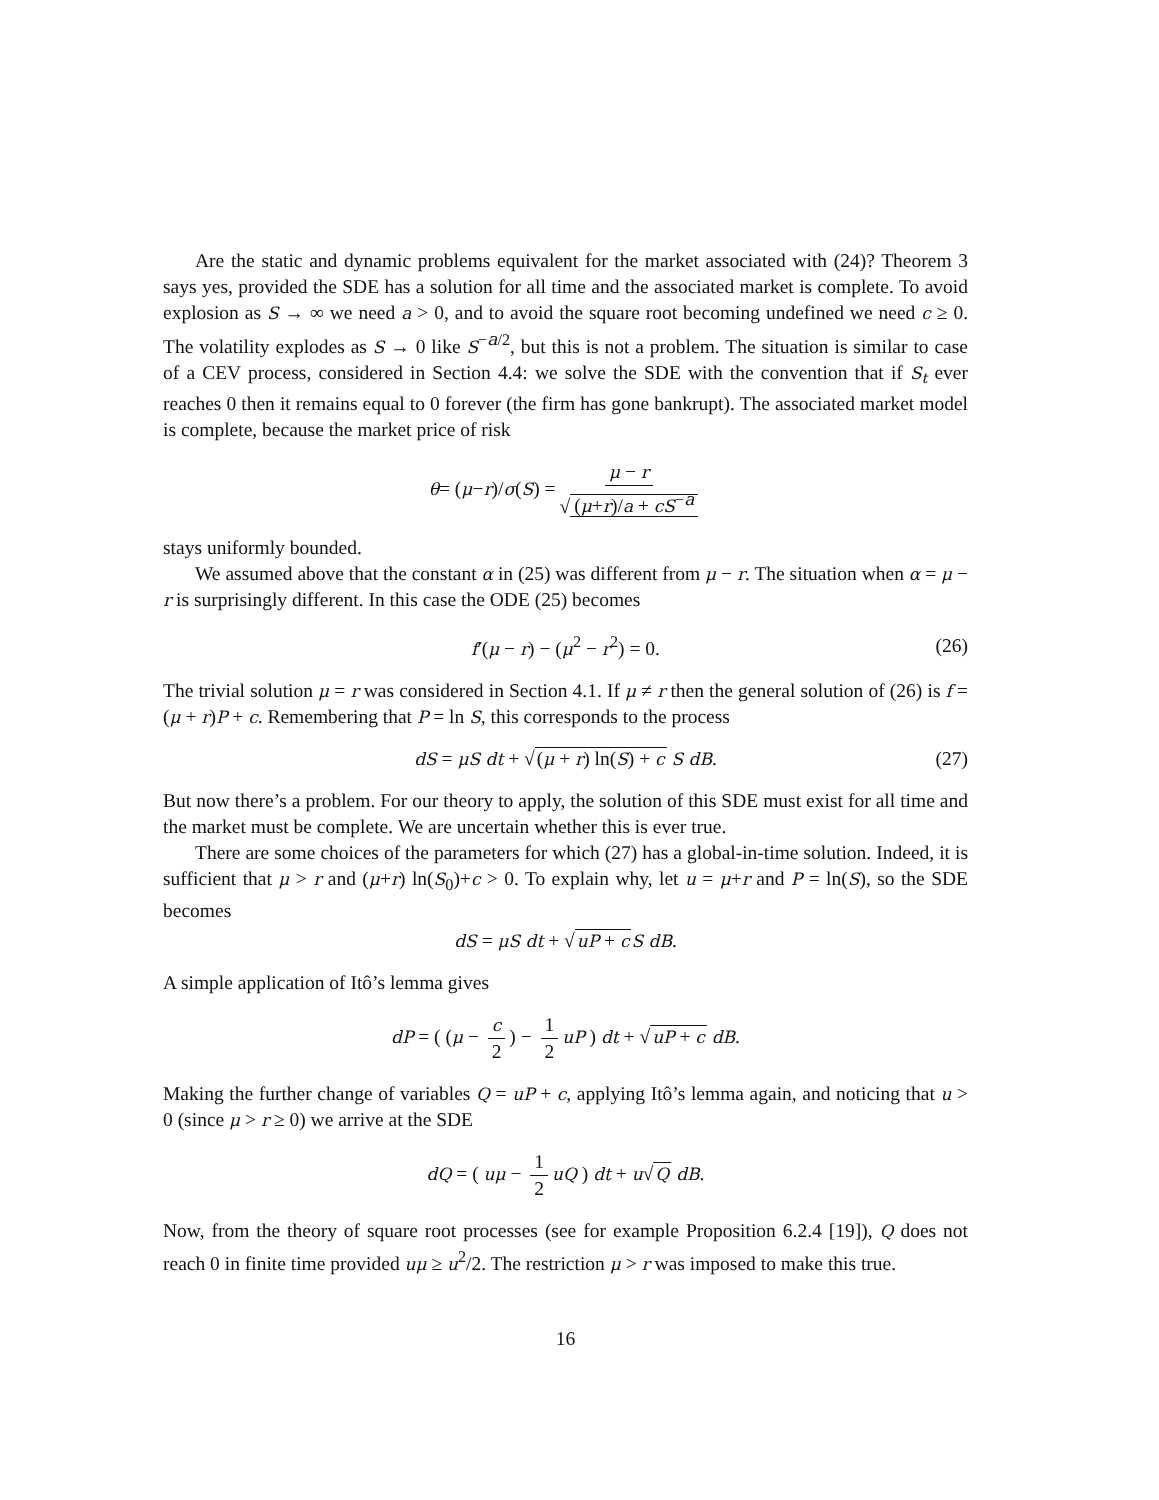Are the static and dynamic problems equivalent for the market associated with (24)? Theorem 3 says yes, provided the SDE has a solution for all time and the associated market is complete. To avoid explosion as S → ∞ we need a > 0, and to avoid the square root becoming undefined we need c ≥ 0. The volatility explodes as S → 0 like S<sup>−a/2</sup>, but this is not a problem. The situation is similar to case of a CEV process, considered in Section 4.4: we solve the SDE with the convention that if S<sub>t</sub> ever reaches 0 then it remains equal to 0 forever (the firm has gone bankrupt). The associated market model is complete, because the market price of risk
θ = (μ − r)/ σ (S) = μ − r √ (μ+r)/a + cS<sup>−a</sup>
stays uniformly bounded.
We assumed above that the constant α in (25) was different from μ − r. The situation when α = μ − r is surprisingly different. In this case the ODE (25) becomes
f′(μ − r) − (μ<sup>2</sup> − r<sup>2</sup>) = 0. (26)
The trivial solution μ = r was considered in Section 4.1. If μ ≠ r then the general solution of (26) is f = (μ + r)P + c. Remembering that P = ln S, this corresponds to the process
dS = μS dt + √(μ + r) ln(S) + c S dB. (27)
But now there’s a problem. For our theory to apply, the solution of this SDE must exist for all time and the market must be complete. We are uncertain whether this is ever true.
There are some choices of the parameters for which (27) has a global-in-time solution. Indeed, it is sufficient that μ > r and (μ+r) ln(S<sub>0</sub>)+c > 0. To explain why, let u = μ+r and P = ln(S), so the SDE becomes
dS = μS dt + √uP + c S dB.
A simple application of Itô’s lemma gives
dP = ( (μ − c 2) − 1 2 uP ) dt + √uP + c dB.
Making the further change of variables Q = uP + c, applying Itô’s lemma again, and noticing that u > 0 (since μ > r ≥ 0) we arrive at the SDE
dQ = ( uμ − 1 2 uQ ) dt + u√Q dB.
Now, from the theory of square root processes (see for example Proposition 6.2.4 [19]), Q does not reach 0 in finite time provided uμ ≥ u<sup>2</sup>/2. The restriction μ > r was imposed to make this true.
16